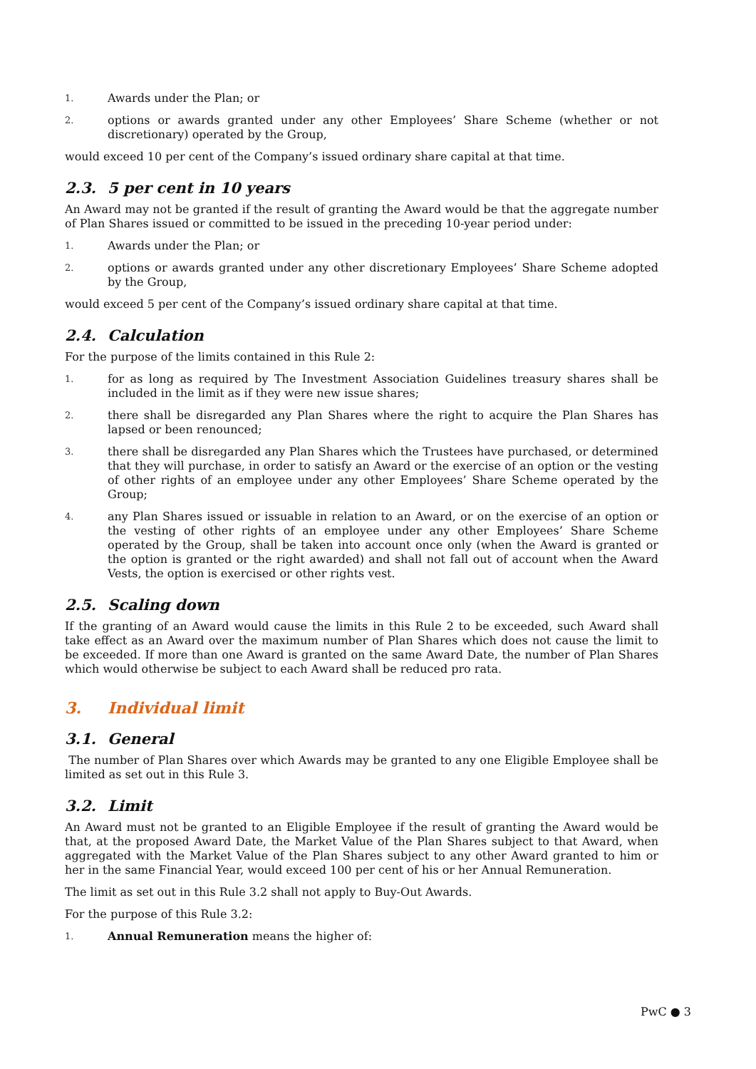1.
Awards under the Plan; or
2.
options or awards granted under any other Employees’ Share Scheme (whether or not discretionary) operated by the Group,
would exceed 10 per cent of the Company’s issued ordinary share capital at that time.
2.3. 5 per cent in 10 years
An Award may not be granted if the result of granting the Award would be that the aggregate number of Plan Shares issued or committed to be issued in the preceding 10-year period under:
1.
Awards under the Plan; or
2.
options or awards granted under any other discretionary Employees’ Share Scheme adopted by the Group,
would exceed 5 per cent of the Company’s issued ordinary share capital at that time.
2.4. Calculation
For the purpose of the limits contained in this Rule 2:
1.
for as long as required by The Investment Association Guidelines treasury shares shall be included in the limit as if they were new issue shares;
2.
there shall be disregarded any Plan Shares where the right to acquire the Plan Shares has lapsed or been renounced;
3.
there shall be disregarded any Plan Shares which the Trustees have purchased, or determined that they will purchase, in order to satisfy an Award or the exercise of an option or the vesting of other rights of an employee under any other Employees’ Share Scheme operated by the Group;
4.
any Plan Shares issued or issuable in relation to an Award, or on the exercise of an option or the vesting of other rights of an employee under any other Employees’ Share Scheme operated by the Group, shall be taken into account once only (when the Award is granted or the option is granted or the right awarded) and shall not fall out of account when the Award Vests, the option is exercised or other rights vest.
2.5. Scaling down
If the granting of an Award would cause the limits in this Rule 2 to be exceeded, such Award shall take effect as an Award over the maximum number of Plan Shares which does not cause the limit to be exceeded. If more than one Award is granted on the same Award Date, the number of Plan Shares which would otherwise be subject to each Award shall be reduced pro rata.
3. Individual limit
3.1. General
The number of Plan Shares over which Awards may be granted to any one Eligible Employee shall be limited as set out in this Rule 3.
3.2. Limit
An Award must not be granted to an Eligible Employee if the result of granting the Award would be that, at the proposed Award Date, the Market Value of the Plan Shares subject to that Award, when aggregated with the Market Value of the Plan Shares subject to any other Award granted to him or her in the same Financial Year, would exceed 100 per cent of his or her Annual Remuneration.
The limit as set out in this Rule 3.2 shall not apply to Buy-Out Awards.
For the purpose of this Rule 3.2:
1.
Annual Remuneration means the higher of:
PwC ● 3